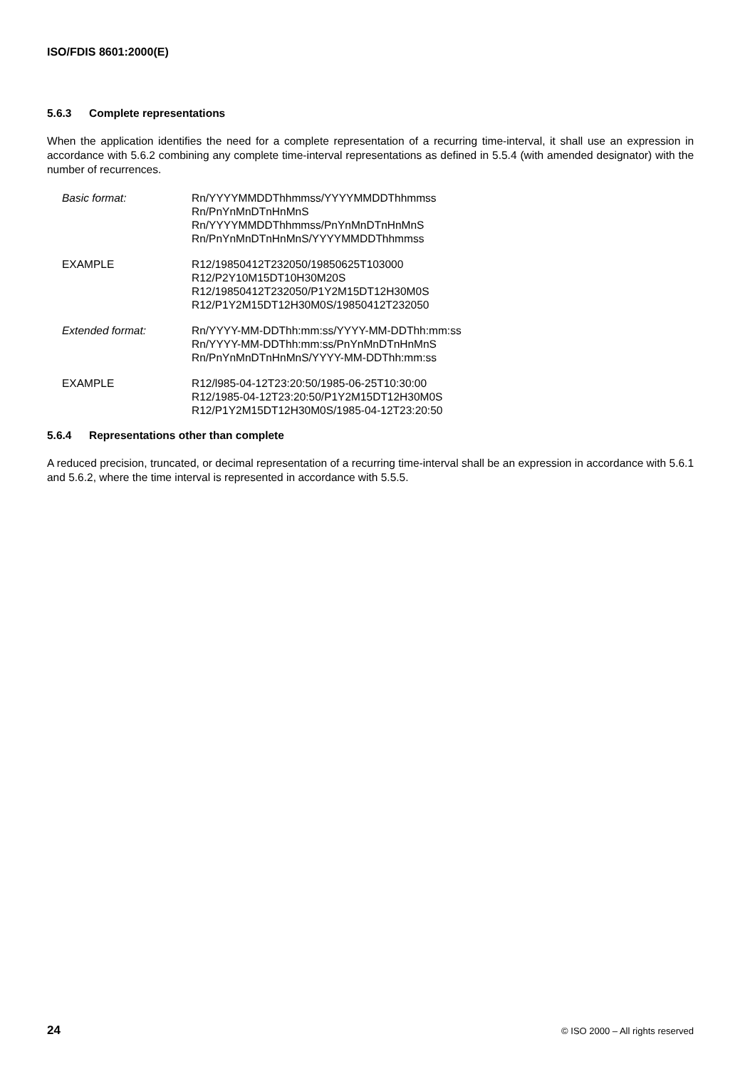ISO/FDIS 8601:2000(E)
5.6.3 Complete representations
When the application identifies the need for a complete representation of a recurring time-interval, it shall use an expression in accordance with 5.6.2 combining any complete time-interval representations as defined in 5.5.4 (with amended designator) with the number of recurrences.
Basic format: Rn/YYYYMMDDThhmmss/YYYYMMDDThhmmss
Rn/PnYnMnDTnHnMnS
Rn/YYYYMMDDThhmmss/PnYnMnDTnHnMnS
Rn/PnYnMnDTnHnMnS/YYYYMMDDThhmmss
EXAMPLE R12/19850412T232050/19850625T103000
R12/P2Y10M15DT10H30M20S
R12/19850412T232050/P1Y2M15DT12H30M0S
R12/P1Y2M15DT12H30M0S/19850412T232050
Extended format: Rn/YYYY-MM-DDThh:mm:ss/YYYY-MM-DDThh:mm:ss
Rn/YYYY-MM-DDThh:mm:ss/PnYnMnDTnHnMnS
Rn/PnYnMnDTnHnMnS/YYYY-MM-DDThh:mm:ss
EXAMPLE R12/l985-04-12T23:20:50/1985-06-25T10:30:00
R12/1985-04-12T23:20:50/P1Y2M15DT12H30M0S
R12/P1Y2M15DT12H30M0S/1985-04-12T23:20:50
5.6.4 Representations other than complete
A reduced precision, truncated, or decimal representation of a recurring time-interval shall be an expression in accordance with 5.6.1 and 5.6.2, where the time interval is represented in accordance with 5.5.5.
24 © ISO 2000 – All rights reserved